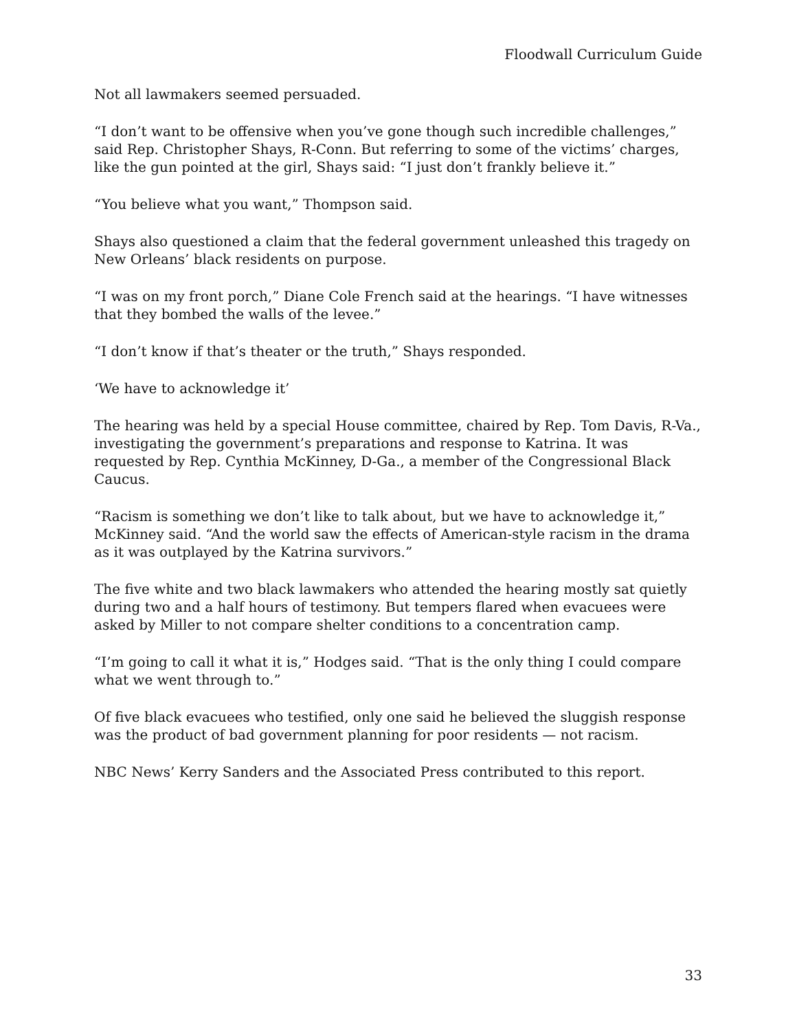Floodwall Curriculum Guide
Not all lawmakers seemed persuaded.
“I don’t want to be offensive when you’ve gone though such incredible challenges,” said Rep. Christopher Shays, R-Conn. But referring to some of the victims’ charges, like the gun pointed at the girl, Shays said: “I just don’t frankly believe it.”
“You believe what you want,” Thompson said.
Shays also questioned a claim that the federal government unleashed this tragedy on New Orleans’ black residents on purpose.
“I was on my front porch,” Diane Cole French said at the hearings. “I have witnesses that they bombed the walls of the levee.”
“I don’t know if that’s theater or the truth,” Shays responded.
‘We have to acknowledge it’
The hearing was held by a special House committee, chaired by Rep. Tom Davis, R-Va., investigating the government’s preparations and response to Katrina. It was requested by Rep. Cynthia McKinney, D-Ga., a member of the Congressional Black Caucus.
“Racism is something we don’t like to talk about, but we have to acknowledge it,” McKinney said. “And the world saw the effects of American-style racism in the drama as it was outplayed by the Katrina survivors.”
The five white and two black lawmakers who attended the hearing mostly sat quietly during two and a half hours of testimony. But tempers flared when evacuees were asked by Miller to not compare shelter conditions to a concentration camp.
“I’m going to call it what it is,” Hodges said. “That is the only thing I could compare what we went through to.”
Of five black evacuees who testified, only one said he believed the sluggish response was the product of bad government planning for poor residents — not racism.
NBC News’ Kerry Sanders and the Associated Press contributed to this report.
33